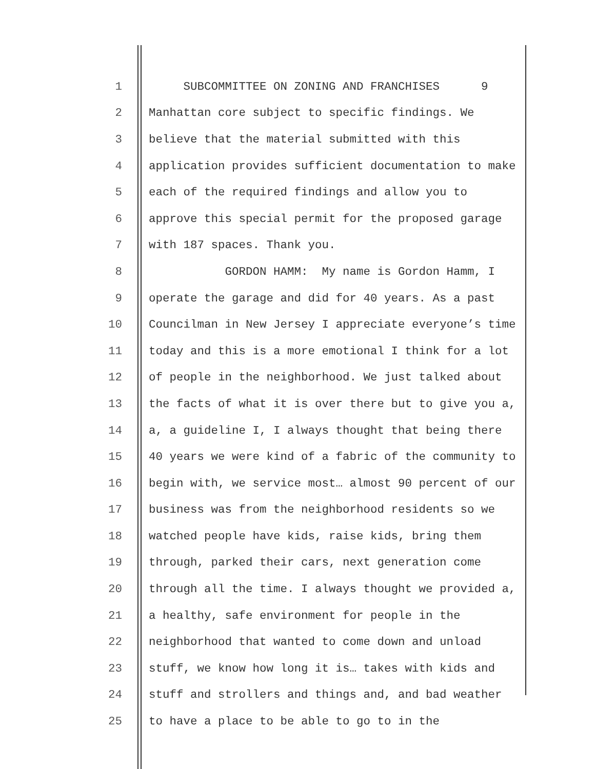1 SUBCOMMITTEE ON ZONING AND FRANCHISES 9
2 Manhattan core subject to specific findings. We
3 believe that the material submitted with this
4 application provides sufficient documentation to make
5 each of the required findings and allow you to
6 approve this special permit for the proposed garage
7 with 187 spaces. Thank you.
8 GORDON HAMM: My name is Gordon Hamm, I
9 operate the garage and did for 40 years. As a past
10 Councilman in New Jersey I appreciate everyone’s time
11 today and this is a more emotional I think for a lot
12 of people in the neighborhood. We just talked about
13 the facts of what it is over there but to give you a,
14 a, a guideline I, I always thought that being there
15 40 years we were kind of a fabric of the community to
16 begin with, we service most… almost 90 percent of our
17 business was from the neighborhood residents so we
18 watched people have kids, raise kids, bring them
19 through, parked their cars, next generation come
20 through all the time. I always thought we provided a,
21 a healthy, safe environment for people in the
22 neighborhood that wanted to come down and unload
23 stuff, we know how long it is… takes with kids and
24 stuff and strollers and things and, and bad weather
25 to have a place to be able to go to in the